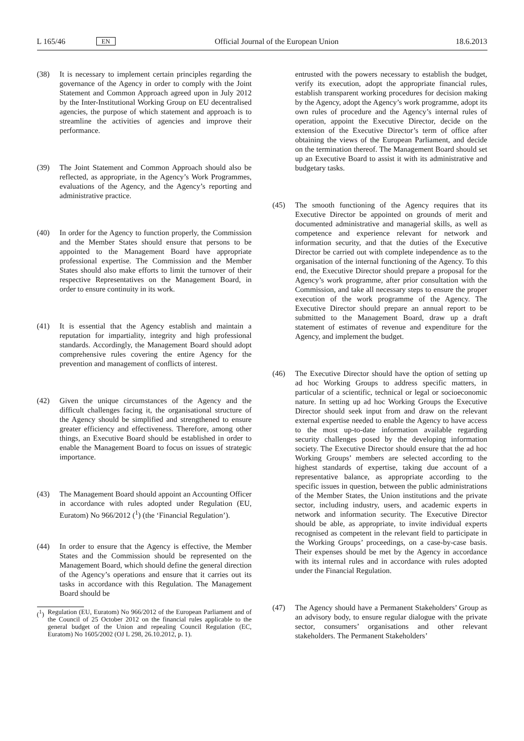L 165/46 EN Official Journal of the European Union 18.6.2013
(38) It is necessary to implement certain principles regarding the governance of the Agency in order to comply with the Joint Statement and Common Approach agreed upon in July 2012 by the Inter-Institutional Working Group on EU decentralised agencies, the purpose of which statement and approach is to streamline the activities of agencies and improve their performance.
(39) The Joint Statement and Common Approach should also be reflected, as appropriate, in the Agency’s Work Programmes, evaluations of the Agency, and the Agency’s reporting and administrative practice.
(40) In order for the Agency to function properly, the Commission and the Member States should ensure that persons to be appointed to the Management Board have appropriate professional expertise. The Commission and the Member States should also make efforts to limit the turnover of their respective Representatives on the Management Board, in order to ensure continuity in its work.
(41) It is essential that the Agency establish and maintain a reputation for impartiality, integrity and high professional standards. Accordingly, the Management Board should adopt comprehensive rules covering the entire Agency for the prevention and management of conflicts of interest.
(42) Given the unique circumstances of the Agency and the difficult challenges facing it, the organisational structure of the Agency should be simplified and strengthened to ensure greater efficiency and effectiveness. Therefore, among other things, an Executive Board should be established in order to enable the Management Board to focus on issues of strategic importance.
(43) The Management Board should appoint an Accounting Officer in accordance with rules adopted under Regulation (EU, Euratom) No 966/2012 (<sup>1</sup>) (the ‘Financial Regulation’).
(44) In order to ensure that the Agency is effective, the Member States and the Commission should be represented on the Management Board, which should define the general direction of the Agency’s operations and ensure that it carries out its tasks in accordance with this Regulation. The Management Board should be
(<sup>1</sup>)
Regulation (EU, Euratom) No 966/2012 of the European Parliament and of the Council of 25 October 2012 on the financial rules applicable to the general budget of the Union and repealing Council Regulation (EC, Euratom) No 1605/2002 (OJ L 298, 26.10.2012, p. 1).
entrusted with the powers necessary to establish the budget, verify its execution, adopt the appropriate financial rules, establish transparent working procedures for decision making by the Agency, adopt the Agency’s work programme, adopt its own rules of procedure and the Agency’s internal rules of operation, appoint the Executive Director, decide on the extension of the Executive Director’s term of office after obtaining the views of the European Parliament, and decide on the termination thereof. The Management Board should set up an Executive Board to assist it with its administrative and budgetary tasks.
(45) The smooth functioning of the Agency requires that its Executive Director be appointed on grounds of merit and documented administrative and managerial skills, as well as competence and experience relevant for network and information security, and that the duties of the Executive Director be carried out with complete independence as to the organisation of the internal functioning of the Agency. To this end, the Executive Director should prepare a proposal for the Agency’s work programme, after prior consultation with the Commission, and take all necessary steps to ensure the proper execution of the work programme of the Agency. The Executive Director should prepare an annual report to be submitted to the Management Board, draw up a draft statement of estimates of revenue and expenditure for the Agency, and implement the budget.
(46) The Executive Director should have the option of setting up ad hoc Working Groups to address specific matters, in particular of a scientific, technical or legal or socioeconomic nature. In setting up ad hoc Working Groups the Executive Director should seek input from and draw on the relevant external expertise needed to enable the Agency to have access to the most up-to-date information available regarding security challenges posed by the developing information society. The Executive Director should ensure that the ad hoc Working Groups’ members are selected according to the highest standards of expertise, taking due account of a representative balance, as appropriate according to the specific issues in question, between the public administrations of the Member States, the Union institutions and the private sector, including industry, users, and academic experts in network and information security. The Executive Director should be able, as appropriate, to invite individual experts recognised as competent in the relevant field to participate in the Working Groups’ proceedings, on a case-by-case basis. Their expenses should be met by the Agency in accordance with its internal rules and in accordance with rules adopted under the Financial Regulation.
(47) The Agency should have a Permanent Stakeholders’ Group as an advisory body, to ensure regular dialogue with the private sector, consumers’ organisations and other relevant stakeholders. The Permanent Stakeholders’